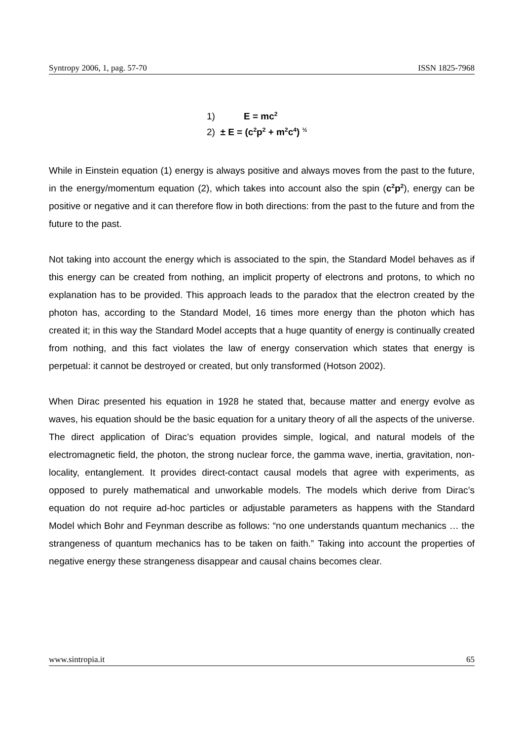Syntropy 2006, 1, pag. 57-70 ISSN 1825-7968
1) E = mc<sup>2</sup>
2) ± E = (c<sup>2</sup>p<sup>2</sup> + m<sup>2</sup>c<sup>4</sup>) <sup>½</sup>
While in Einstein equation (1) energy is always positive and always moves from the past to the future, in the energy/momentum equation (2), which takes into account also the spin (c<sup>2</sup>p<sup>2</sup>), energy can be positive or negative and it can therefore flow in both directions: from the past to the future and from the future to the past.
Not taking into account the energy which is associated to the spin, the Standard Model behaves as if this energy can be created from nothing, an implicit property of electrons and protons, to which no explanation has to be provided. This approach leads to the paradox that the electron created by the photon has, according to the Standard Model, 16 times more energy than the photon which has created it; in this way the Standard Model accepts that a huge quantity of energy is continually created from nothing, and this fact violates the law of energy conservation which states that energy is perpetual: it cannot be destroyed or created, but only transformed (Hotson 2002).
When Dirac presented his equation in 1928 he stated that, because matter and energy evolve as waves, his equation should be the basic equation for a unitary theory of all the aspects of the universe. The direct application of Dirac’s equation provides simple, logical, and natural models of the electromagnetic field, the photon, the strong nuclear force, the gamma wave, inertia, gravitation, non-locality, entanglement. It provides direct-contact causal models that agree with experiments, as opposed to purely mathematical and unworkable models. The models which derive from Dirac’s equation do not require ad-hoc particles or adjustable parameters as happens with the Standard Model which Bohr and Feynman describe as follows: “no one understands quantum mechanics … the strangeness of quantum mechanics has to be taken on faith.” Taking into account the properties of negative energy these strangeness disappear and causal chains becomes clear.
www.sintropia.it 65